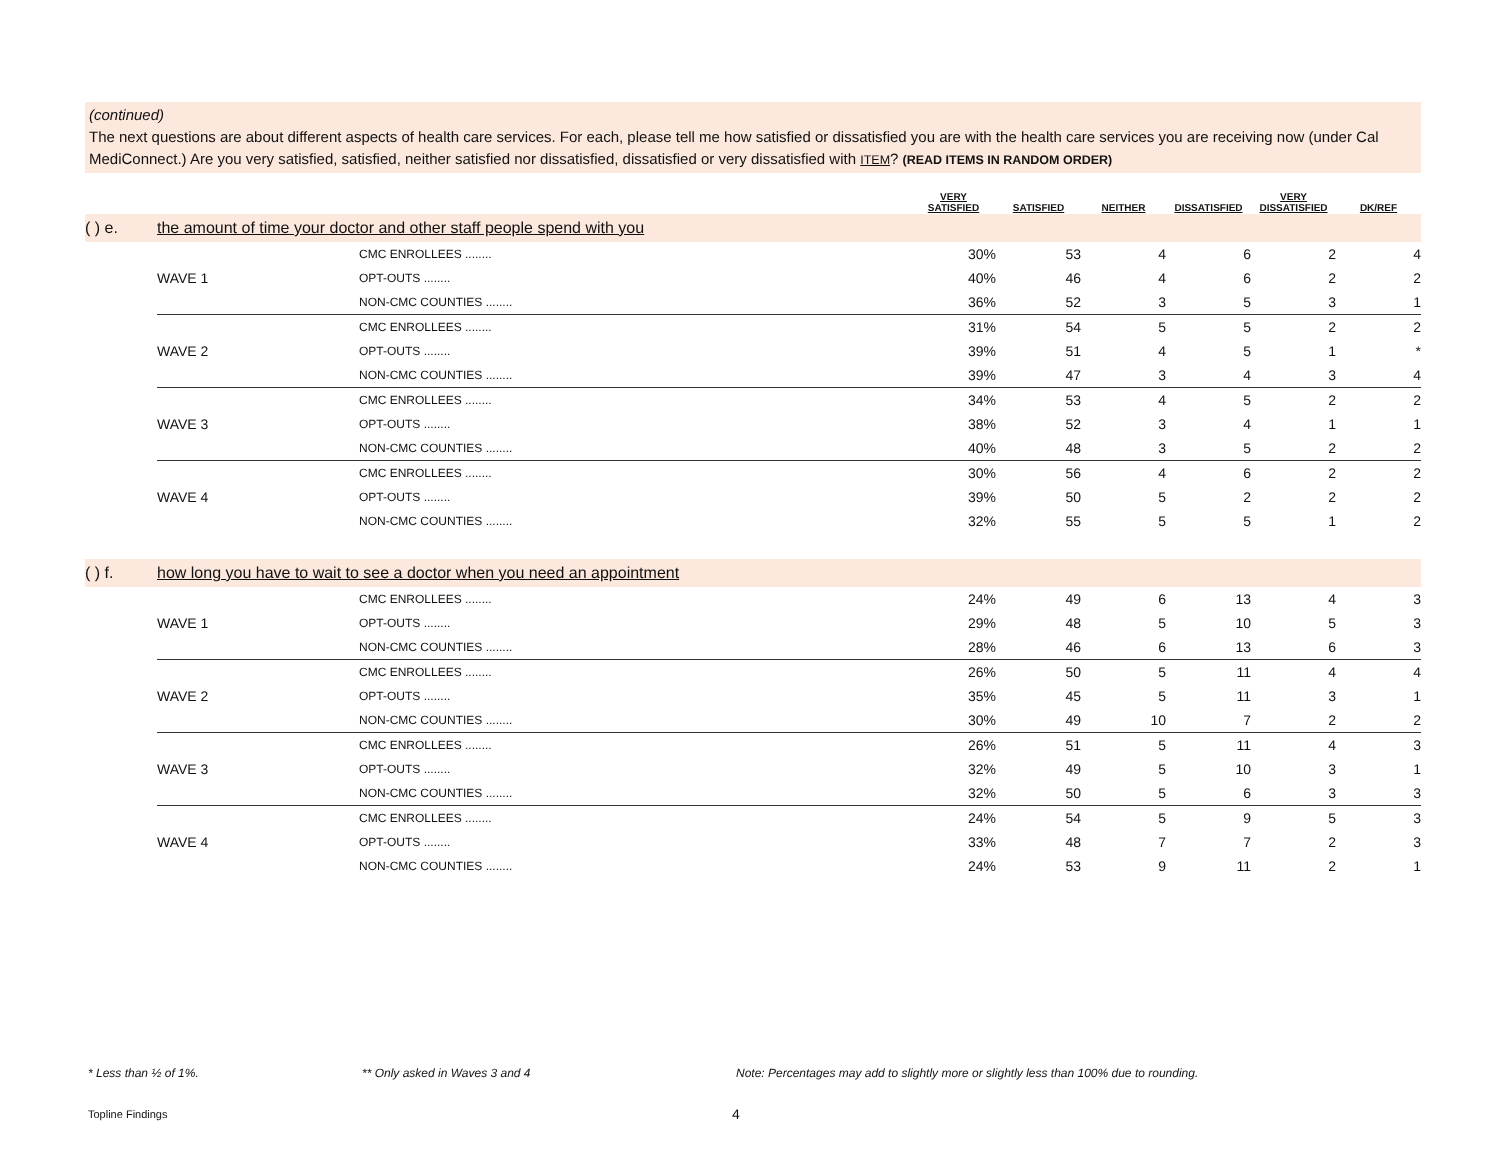(continued)
The next questions are about different aspects of health care services. For each, please tell me how satisfied or dissatisfied you are with the health care services you are receiving now (under Cal MediConnect.) Are you very satisfied, satisfied, neither satisfied nor dissatisfied, dissatisfied or very dissatisfied with ITEM? (READ ITEMS IN RANDOM ORDER)
| | | | VERY SATISFIED | SATISFIED | NEITHER | DISSATISFIED | VERY DISSATISFIED | DK/REF |
| --- | --- | --- | --- | --- | --- | --- | --- | --- |
| ( ) e. | the amount of time your doctor and other staff people spend with you | | | | | | | |
| | | CMC ENROLLEES ........ | 30% | 53 | 4 | 6 | 2 | 4 |
| | WAVE 1 | OPT-OUTS ........ | 40% | 46 | 4 | 6 | 2 | 2 |
| | | NON-CMC COUNTIES ........ | 36% | 52 | 3 | 5 | 3 | 1 |
| | | CMC ENROLLEES ........ | 31% | 54 | 5 | 5 | 2 | 2 |
| | WAVE 2 | OPT-OUTS ........ | 39% | 51 | 4 | 5 | 1 | * |
| | | NON-CMC COUNTIES ........ | 39% | 47 | 3 | 4 | 3 | 4 |
| | | CMC ENROLLEES ........ | 34% | 53 | 4 | 5 | 2 | 2 |
| | WAVE 3 | OPT-OUTS ........ | 38% | 52 | 3 | 4 | 1 | 1 |
| | | NON-CMC COUNTIES ........ | 40% | 48 | 3 | 5 | 2 | 2 |
| | | CMC ENROLLEES ........ | 30% | 56 | 4 | 6 | 2 | 2 |
| | WAVE 4 | OPT-OUTS ........ | 39% | 50 | 5 | 2 | 2 | 2 |
| | | NON-CMC COUNTIES ........ | 32% | 55 | 5 | 5 | 1 | 2 |
| ( ) f. | how long you have to wait to see a doctor when you need an appointment | | | | | | | |
| | | CMC ENROLLEES ........ | 24% | 49 | 6 | 13 | 4 | 3 |
| | WAVE 1 | OPT-OUTS ........ | 29% | 48 | 5 | 10 | 5 | 3 |
| | | NON-CMC COUNTIES ........ | 28% | 46 | 6 | 13 | 6 | 3 |
| | | CMC ENROLLEES ........ | 26% | 50 | 5 | 11 | 4 | 4 |
| | WAVE 2 | OPT-OUTS ........ | 35% | 45 | 5 | 11 | 3 | 1 |
| | | NON-CMC COUNTIES ........ | 30% | 49 | 10 | 7 | 2 | 2 |
| | | CMC ENROLLEES ........ | 26% | 51 | 5 | 11 | 4 | 3 |
| | WAVE 3 | OPT-OUTS ........ | 32% | 49 | 5 | 10 | 3 | 1 |
| | | NON-CMC COUNTIES ........ | 32% | 50 | 5 | 6 | 3 | 3 |
| | | CMC ENROLLEES ........ | 24% | 54 | 5 | 9 | 5 | 3 |
| | WAVE 4 | OPT-OUTS ........ | 33% | 48 | 7 | 7 | 2 | 3 |
| | | NON-CMC COUNTIES ........ | 24% | 53 | 9 | 11 | 2 | 1 |
* Less than ½ of 1%. ** Only asked in Waves 3 and 4
Note: Percentages may add to slightly more or slightly less than 100% due to rounding.
Topline Findings 4